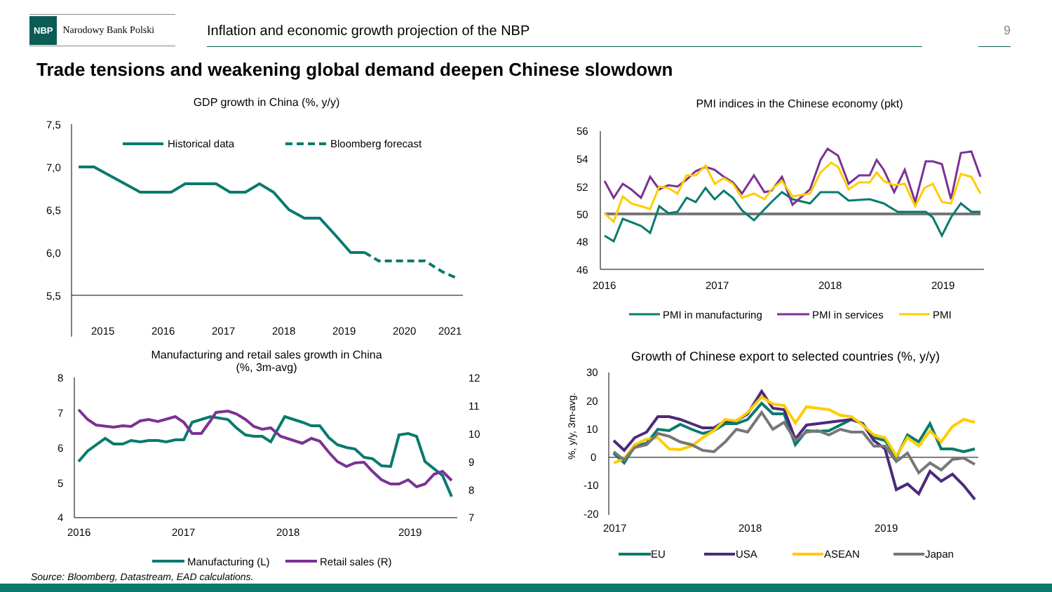NBP Narodowy Bank Polski
Inflation and economic growth projection of the NBP 9
Trade tensions and weakening global demand deepen Chinese slowdown
GDP growth in China (%, y/y) PMI indices in the Chinese economy (pkt)
Manufacturing and retail sales growth in China
(%, 3m-avg)
Growth of Chinese export to selected countries (%, y/y)
7,5
7,0
6,5
6,0
5,5
2015
2016
2017
2018
2019
2020
2021
Historical data
Bloomberg forecast
56
54
52
50
48
46
2016
2017
2018
2019
PMI in manufacturing
PMI in services
PMI
8
7
6
5
4
12
11
10
9
8
7
2016
2017
2018
2019
Manufacturing (L)
Retail sales (R)
30
20
10
0
-10
-20
%, y/y, 3m-avg.
2017
2018
2019
EU
USA
ASEAN
Japan
Source: Bloomberg, Datastream, EAD calculations.